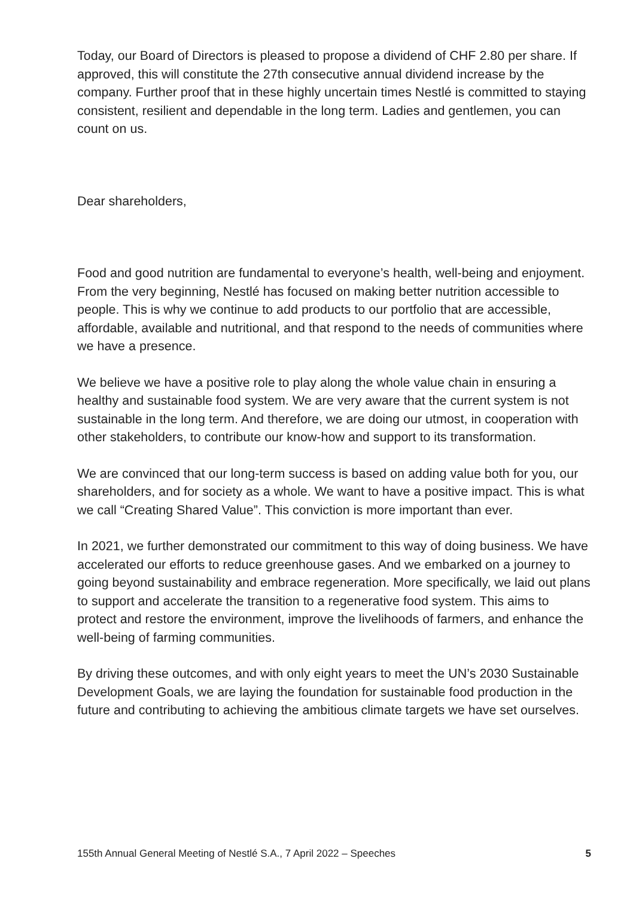Today, our Board of Directors is pleased to propose a dividend of CHF 2.80 per share. If approved, this will constitute the 27th consecutive annual dividend increase by the company. Further proof that in these highly uncertain times Nestlé is committed to staying consistent, resilient and dependable in the long term. Ladies and gentlemen, you can count on us.
Dear shareholders,
Food and good nutrition are fundamental to everyone’s health, well-being and enjoyment. From the very beginning, Nestlé has focused on making better nutrition accessible to people. This is why we continue to add products to our portfolio that are accessible, affordable, available and nutritional, and that respond to the needs of communities where we have a presence.
We believe we have a positive role to play along the whole value chain in ensuring a healthy and sustainable food system. We are very aware that the current system is not sustainable in the long term. And therefore, we are doing our utmost, in cooperation with other stakeholders, to contribute our know-how and support to its transformation.
We are convinced that our long-term success is based on adding value both for you, our shareholders, and for society as a whole. We want to have a positive impact. This is what we call “Creating Shared Value”. This conviction is more important than ever.
In 2021, we further demonstrated our commitment to this way of doing business. We have accelerated our efforts to reduce greenhouse gases. And we embarked on a journey to going beyond sustainability and embrace regeneration. More specifically, we laid out plans to support and accelerate the transition to a regenerative food system. This aims to protect and restore the environment, improve the livelihoods of farmers, and enhance the well-being of farming communities.
By driving these outcomes, and with only eight years to meet the UN’s 2030 Sustainable Development Goals, we are laying the foundation for sustainable food production in the future and contributing to achieving the ambitious climate targets we have set ourselves.
155th Annual General Meeting of Nestlé S.A., 7 April 2022 – Speeches 5